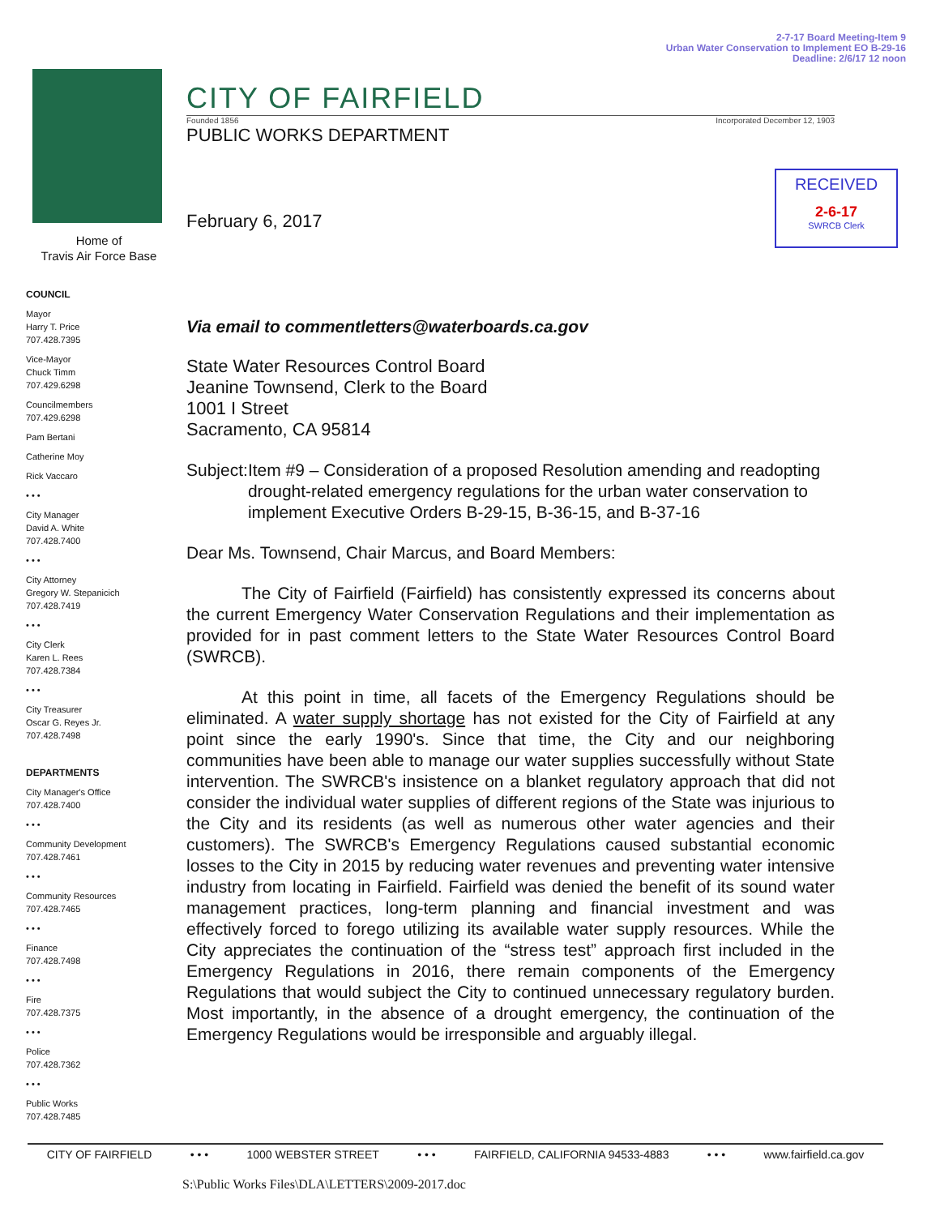2-7-17 Board Meeting-Item 9
Urban Water Conservation to Implement EO B-29-16
Deadline: 2/6/17 12 noon
Home of
Travis Air Force Base
COUNCIL
Mayor
Harry T. Price
707.428.7395
Vice-Mayor
Chuck Timm
707.429.6298
Councilmembers
707.429.6298
Pam Bertani
Catherine Moy
Rick Vaccaro
• • •
City Manager
David A. White
707.428.7400
• • •
City Attorney
Gregory W. Stepanicich
707.428.7419
• • •
City Clerk
Karen L. Rees
707.428.7384
• • •
City Treasurer
Oscar G. Reyes Jr.
707.428.7498
DEPARTMENTS
City Manager's Office
707.428.7400
• • •
Community Development
707.428.7461
• • •
Community Resources
707.428.7465
• • •
Finance
707.428.7498
• • •
Fire
707.428.7375
• • •
Police
707.428.7362
• • •
Public Works
707.428.7485
RECEIVED
2-6-17
SWRCB Clerk
CITY OF FAIRFIELD
Founded 1856 Incorporated December 12, 1903
PUBLIC WORKS DEPARTMENT
February 6, 2017
Via email to commentletters@waterboards.ca.gov
State Water Resources Control Board
Jeanine Townsend, Clerk to the Board
1001 I Street
Sacramento, CA 95814
Subject: Item #9 – Consideration of a proposed Resolution amending and readopting drought-related emergency regulations for the urban water conservation to implement Executive Orders B-29-15, B-36-15, and B-37-16
Dear Ms. Townsend, Chair Marcus, and Board Members:
The City of Fairfield (Fairfield) has consistently expressed its concerns about the current Emergency Water Conservation Regulations and their implementation as provided for in past comment letters to the State Water Resources Control Board (SWRCB).
At this point in time, all facets of the Emergency Regulations should be eliminated. A water supply shortage has not existed for the City of Fairfield at any point since the early 1990's. Since that time, the City and our neighboring communities have been able to manage our water supplies successfully without State intervention. The SWRCB's insistence on a blanket regulatory approach that did not consider the individual water supplies of different regions of the State was injurious to the City and its residents (as well as numerous other water agencies and their customers). The SWRCB's Emergency Regulations caused substantial economic losses to the City in 2015 by reducing water revenues and preventing water intensive industry from locating in Fairfield. Fairfield was denied the benefit of its sound water management practices, long-term planning and financial investment and was effectively forced to forego utilizing its available water supply resources. While the City appreciates the continuation of the “stress test” approach first included in the Emergency Regulations in 2016, there remain components of the Emergency Regulations that would subject the City to continued unnecessary regulatory burden. Most importantly, in the absence of a drought emergency, the continuation of the Emergency Regulations would be irresponsible and arguably illegal.
CITY OF FAIRFIELD • • • 1000 WEBSTER STREET • • • FAIRFIELD, CALIFORNIA 94533-4883 • • • www.fairfield.ca.gov
S:\Public Works Files\DLA\LETTERS\2009-2017.doc